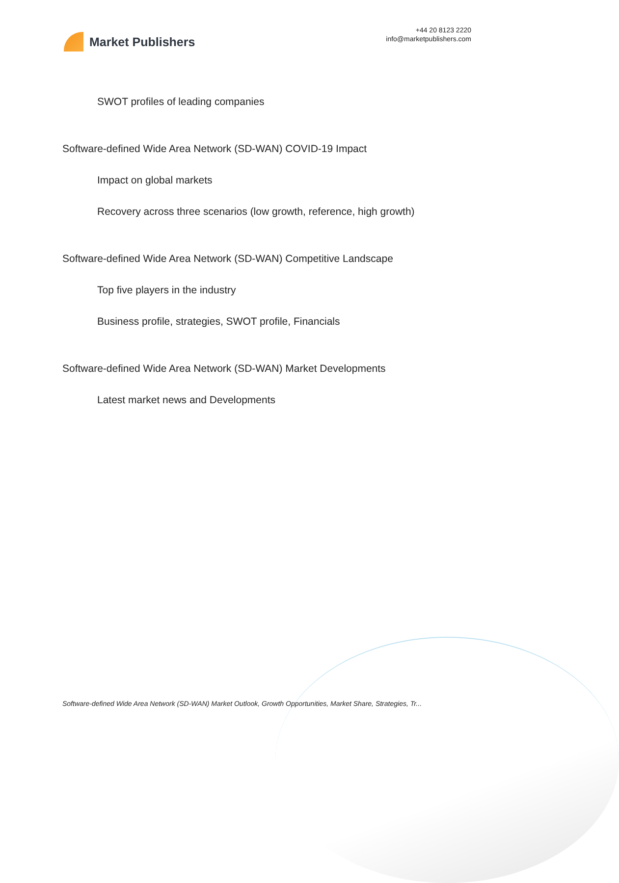Market Publishers
+44 20 8123 2220
info@marketpublishers.com
SWOT profiles of leading companies
Software-defined Wide Area Network (SD-WAN) COVID-19 Impact
Impact on global markets
Recovery across three scenarios (low growth, reference, high growth)
Software-defined Wide Area Network (SD-WAN) Competitive Landscape
Top five players in the industry
Business profile, strategies, SWOT profile, Financials
Software-defined Wide Area Network (SD-WAN) Market Developments
Latest market news and Developments
Software-defined Wide Area Network (SD-WAN) Market Outlook, Growth Opportunities, Market Share, Strategies, Tr...